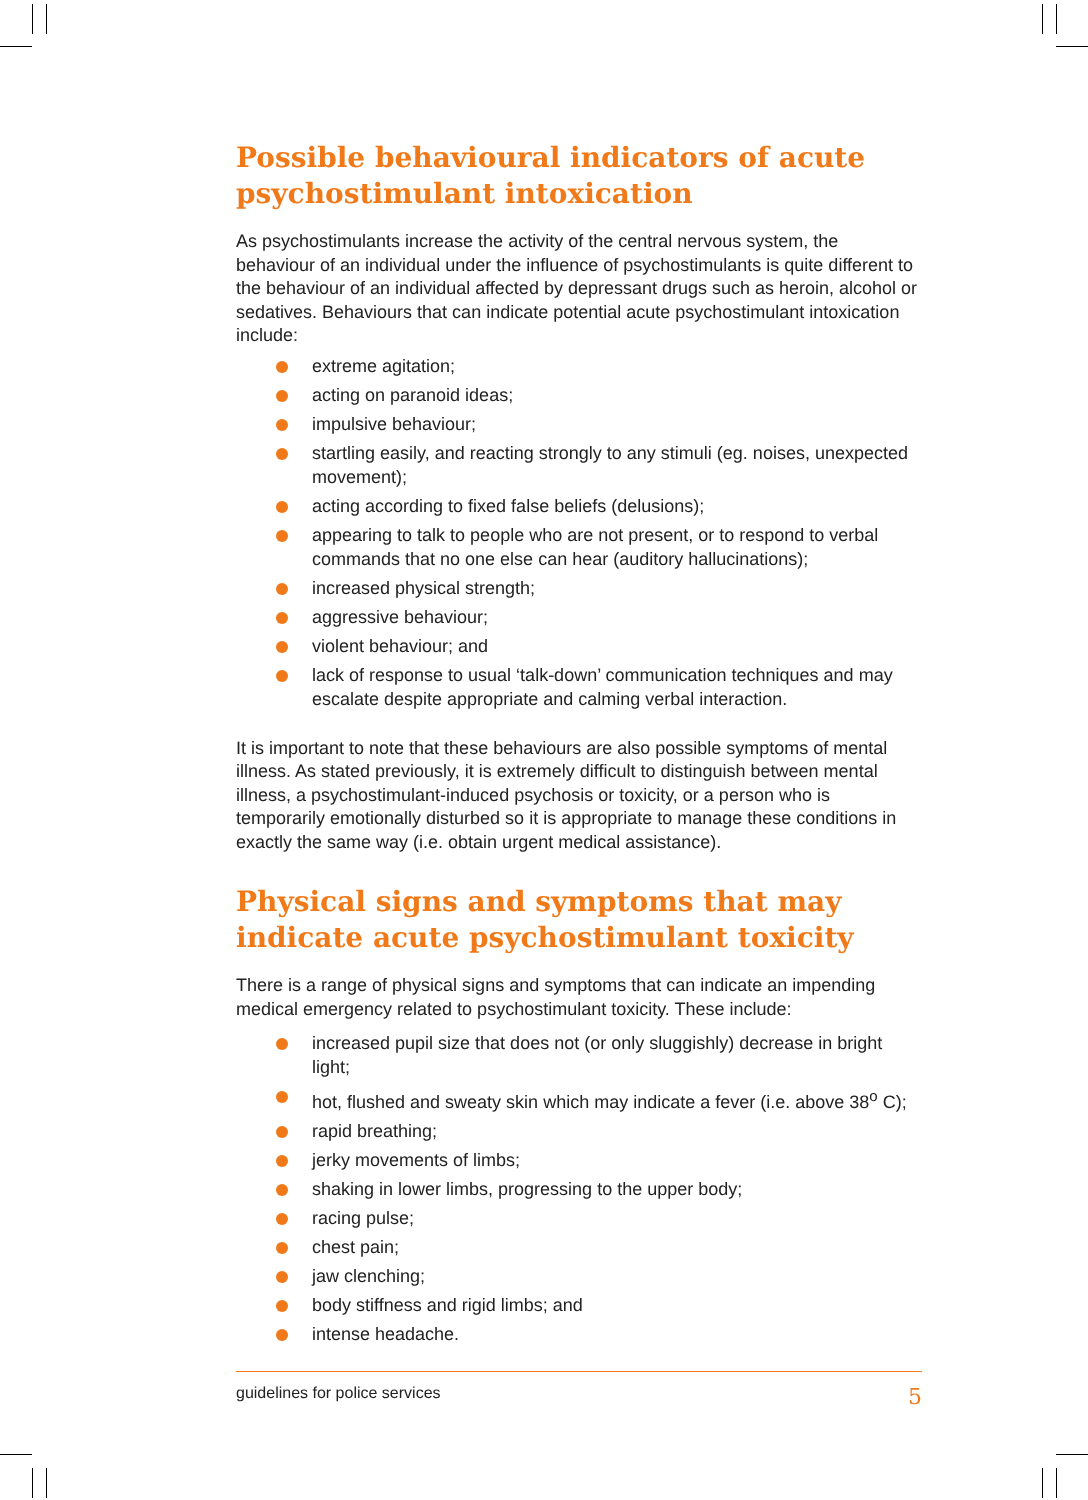Possible behavioural indicators of acute psychostimulant intoxication
As psychostimulants increase the activity of the central nervous system, the behaviour of an individual under the influence of psychostimulants is quite different to the behaviour of an individual affected by depressant drugs such as heroin, alcohol or sedatives. Behaviours that can indicate potential acute psychostimulant intoxication include:
extreme agitation;
acting on paranoid ideas;
impulsive behaviour;
startling easily, and reacting strongly to any stimuli (eg. noises, unexpected movement);
acting according to fixed false beliefs (delusions);
appearing to talk to people who are not present, or to respond to verbal commands that no one else can hear (auditory hallucinations);
increased physical strength;
aggressive behaviour;
violent behaviour; and
lack of response to usual ‘talk-down’ communication techniques and may escalate despite appropriate and calming verbal interaction.
It is important to note that these behaviours are also possible symptoms of mental illness. As stated previously, it is extremely difficult to distinguish between mental illness, a psychostimulant-induced psychosis or toxicity, or a person who is temporarily emotionally disturbed so it is appropriate to manage these conditions in exactly the same way (i.e. obtain urgent medical assistance).
Physical signs and symptoms that may indicate acute psychostimulant toxicity
There is a range of physical signs and symptoms that can indicate an impending medical emergency related to psychostimulant toxicity. These include:
increased pupil size that does not (or only sluggishly) decrease in bright light;
hot, flushed and sweaty skin which may indicate a fever (i.e. above 38<sup>o</sup> C);
rapid breathing;
jerky movements of limbs;
shaking in lower limbs, progressing to the upper body;
racing pulse;
chest pain;
jaw clenching;
body stiffness and rigid limbs; and
intense headache.
guidelines for police services 5